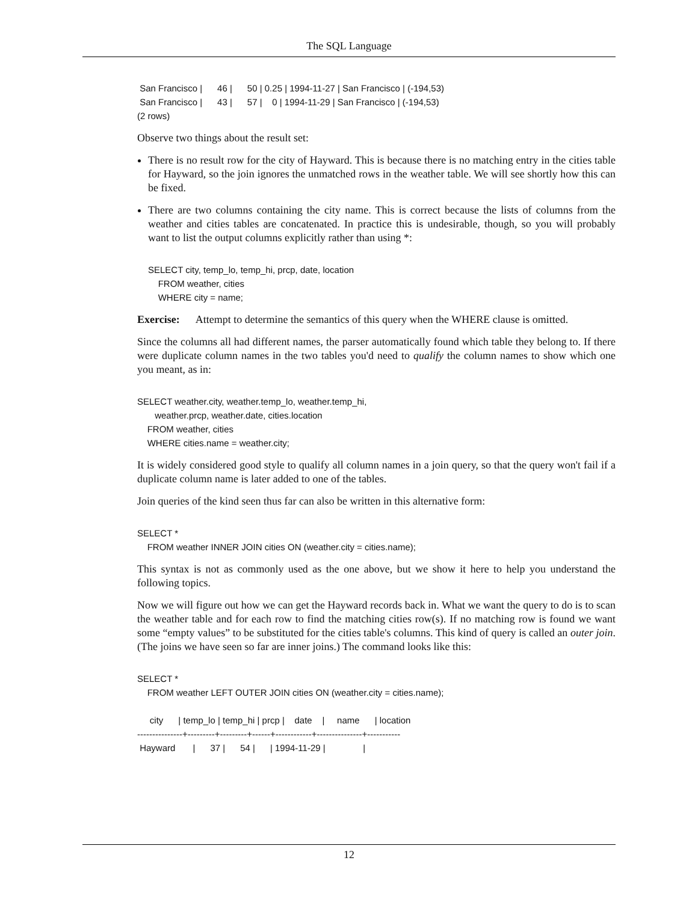The SQL Language
 San Francisco |      46 |      50 | 0.25 | 1994-11-27 | San Francisco | (-194,53)
 San Francisco |      43 |      57 |    0 | 1994-11-29 | San Francisco | (-194,53)
(2 rows)
Observe two things about the result set:
There is no result row for the city of Hayward. This is because there is no matching entry in the cities table for Hayward, so the join ignores the unmatched rows in the weather table. We will see shortly how this can be fixed.
There are two columns containing the city name. This is correct because the lists of columns from the weather and cities tables are concatenated. In practice this is undesirable, though, so you will probably want to list the output columns explicitly rather than using *:
SELECT city, temp_lo, temp_hi, prcp, date, location
    FROM weather, cities
    WHERE city = name;
Exercise: Attempt to determine the semantics of this query when the WHERE clause is omitted.
Since the columns all had different names, the parser automatically found which table they belong to. If there were duplicate column names in the two tables you'd need to qualify the column names to show which one you meant, as in:
SELECT weather.city, weather.temp_lo, weather.temp_hi,
       weather.prcp, weather.date, cities.location
    FROM weather, cities
    WHERE cities.name = weather.city;
It is widely considered good style to qualify all column names in a join query, so that the query won't fail if a duplicate column name is later added to one of the tables.
Join queries of the kind seen thus far can also be written in this alternative form:
SELECT *
    FROM weather INNER JOIN cities ON (weather.city = cities.name);
This syntax is not as commonly used as the one above, but we show it here to help you understand the following topics.
Now we will figure out how we can get the Hayward records back in. What we want the query to do is to scan the weather table and for each row to find the matching cities row(s). If no matching row is found we want some “empty values” to be substituted for the cities table's columns. This kind of query is called an outer join. (The joins we have seen so far are inner joins.) The command looks like this:
SELECT *
    FROM weather LEFT OUTER JOIN cities ON (weather.city = cities.name);

     city      | temp_lo | temp_hi | prcp |    date    |     name      | location
---------------+---------+---------+------+------------+---------------+-----------
 Hayward       |      37 |      54 |      | 1994-11-29 |               |
12